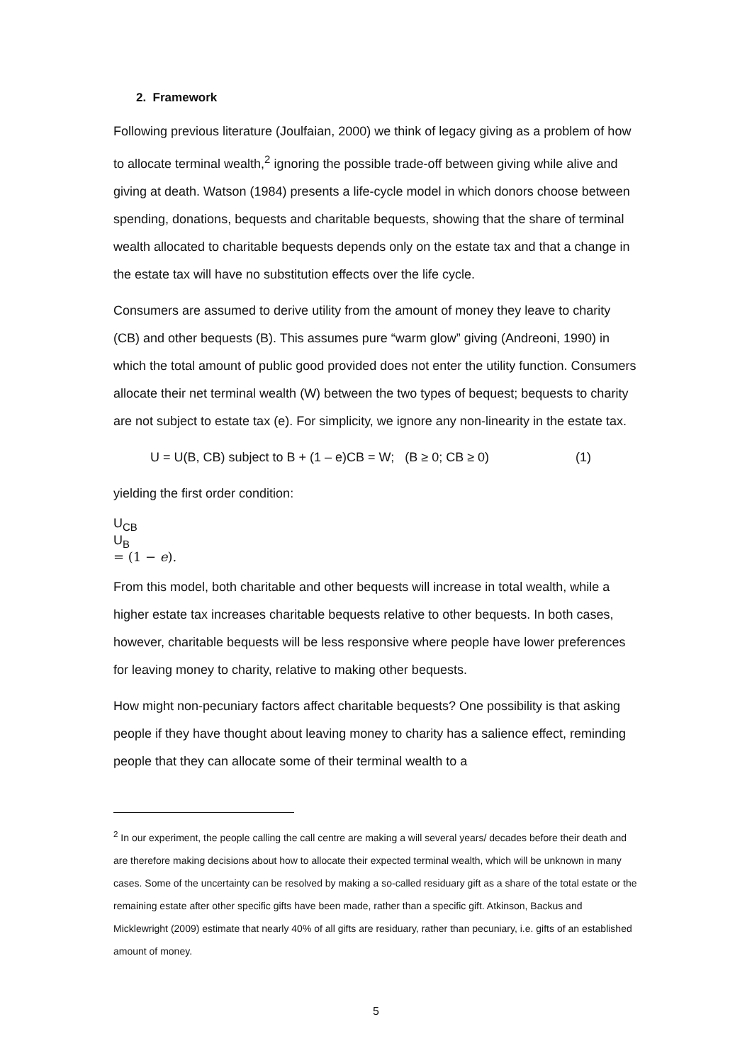2. Framework
Following previous literature (Joulfaian, 2000) we think of legacy giving as a problem of how to allocate terminal wealth,<sup>2</sup> ignoring the possible trade-off between giving while alive and giving at death. Watson (1984) presents a life-cycle model in which donors choose between spending, donations, bequests and charitable bequests, showing that the share of terminal wealth allocated to charitable bequests depends only on the estate tax and that a change in the estate tax will have no substitution effects over the life cycle.
Consumers are assumed to derive utility from the amount of money they leave to charity (CB) and other bequests (B). This assumes pure “warm glow” giving (Andreoni, 1990) in which the total amount of public good provided does not enter the utility function. Consumers allocate their net terminal wealth (W) between the two types of bequest; bequests to charity are not subject to estate tax (e). For simplicity, we ignore any non-linearity in the estate tax.
U = U(B, CB) subject to B + (1 – e)CB = W; (B ≥ 0; CB ≥ 0) (1)
yielding the first order condition:
U<sub>CB</sub>
U<sub>B</sub>
= (1 − e).
From this model, both charitable and other bequests will increase in total wealth, while a higher estate tax increases charitable bequests relative to other bequests. In both cases, however, charitable bequests will be less responsive where people have lower preferences for leaving money to charity, relative to making other bequests.
How might non-pecuniary factors affect charitable bequests? One possibility is that asking people if they have thought about leaving money to charity has a salience effect, reminding people that they can allocate some of their terminal wealth to a
<sup>2</sup> In our experiment, the people calling the call centre are making a will several years/ decades before their death and are therefore making decisions about how to allocate their expected terminal wealth, which will be unknown in many cases. Some of the uncertainty can be resolved by making a so-called residuary gift as a share of the total estate or the remaining estate after other specific gifts have been made, rather than a specific gift. Atkinson, Backus and Micklewright (2009) estimate that nearly 40% of all gifts are residuary, rather than pecuniary, i.e. gifts of an established amount of money.
5